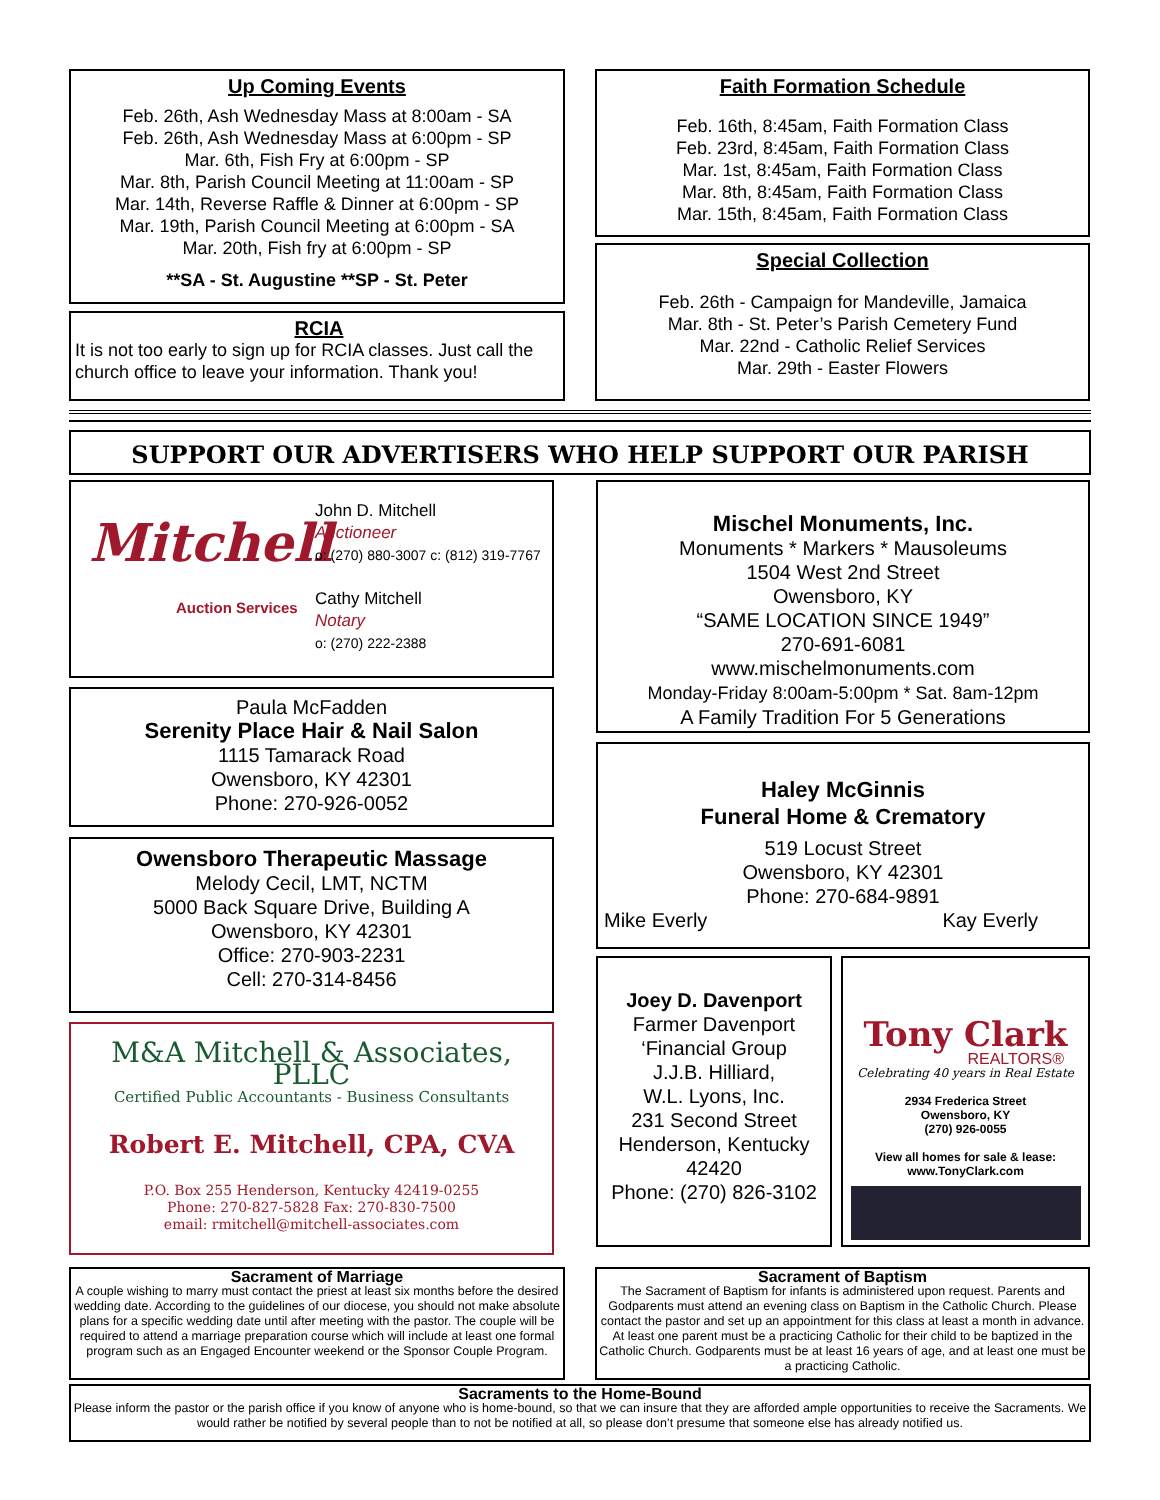Up Coming Events
Feb. 26th, Ash Wednesday Mass at 8:00am - SA
Feb. 26th, Ash Wednesday Mass at 6:00pm - SP
Mar. 6th, Fish Fry at 6:00pm - SP
Mar. 8th, Parish Council Meeting at 11:00am - SP
Mar. 14th, Reverse Raffle & Dinner at 6:00pm - SP
Mar. 19th, Parish Council Meeting at 6:00pm - SA
Mar. 20th, Fish fry at 6:00pm - SP
**SA - St. Augustine **SP - St. Peter
RCIA
It is not too early to sign up for RCIA classes. Just call the church office to leave your information. Thank you!
Faith Formation Schedule
Feb. 16th, 8:45am, Faith Formation Class
Feb. 23rd, 8:45am, Faith Formation Class
Mar. 1st, 8:45am, Faith Formation Class
Mar. 8th, 8:45am, Faith Formation Class
Mar. 15th, 8:45am, Faith Formation Class
Special Collection
Feb. 26th - Campaign for Mandeville, Jamaica
Mar. 8th - St. Peter’s Parish Cemetery Fund
Mar. 22nd - Catholic Relief Services
Mar. 29th - Easter Flowers
SUPPORT OUR ADVERTISERS WHO HELP SUPPORT OUR PARISH
Mitchell
Auction Services
John D. Mitchell
Auctioneer
o: (270) 880-3007 c: (812) 319-7767
Cathy Mitchell
Notary
o: (270) 222-2388
Paula McFadden
Serenity Place Hair & Nail Salon
1115 Tamarack Road
Owensboro, KY 42301
Phone: 270-926-0052
Owensboro Therapeutic Massage
Melody Cecil, LMT, NCTM
5000 Back Square Drive, Building A
Owensboro, KY 42301
Office: 270-903-2231
Cell: 270-314-8456
M&A Mitchell & Associates, PLLC
Certified Public Accountants - Business Consultants
Robert E. Mitchell, CPA, CVA
P.O. Box 255 Henderson, Kentucky 42419-0255
Phone: 270-827-5828 Fax: 270-830-7500
email: rmitchell@mitchell-associates.com
Mischel Monuments, Inc.
Monuments * Markers * Mausoleums
1504 West 2nd Street
Owensboro, KY
“SAME LOCATION SINCE 1949”
270-691-6081
www.mischelmonuments.com
Monday-Friday 8:00am-5:00pm * Sat. 8am-12pm
A Family Tradition For 5 Generations
Haley McGinnis
Funeral Home & Crematory
519 Locust Street
Owensboro, KY 42301
Phone: 270-684-9891
Mike Everly Kay Everly
Joey D. Davenport
Farmer Davenport
‘Financial Group
J.J.B. Hilliard,
W.L. Lyons, Inc.
231 Second Street
Henderson, Kentucky
42420
Phone: (270) 826-3102
Tony Clark
REALTORS®
Celebrating 40 years in Real Estate
2934 Frederica Street
Owensboro, KY
(270) 926-0055
View all homes for sale & lease:
www.TonyClark.com
Sacrament of Marriage
A couple wishing to marry must contact the priest at least six months before the desired wedding date. According to the guidelines of our diocese, you should not make absolute plans for a specific wedding date until after meeting with the pastor. The couple will be required to attend a marriage preparation course which will include at least one formal program such as an Engaged Encounter weekend or the Sponsor Couple Program.
Sacrament of Baptism
The Sacrament of Baptism for infants is administered upon request. Parents and Godparents must attend an evening class on Baptism in the Catholic Church. Please contact the pastor and set up an appointment for this class at least a month in advance. At least one parent must be a practicing Catholic for their child to be baptized in the Catholic Church. Godparents must be at least 16 years of age, and at least one must be a practicing Catholic.
Sacraments to the Home-Bound
Please inform the pastor or the parish office if you know of anyone who is home-bound, so that we can insure that they are afforded ample opportunities to receive the Sacraments. We would rather be notified by several people than to not be notified at all, so please don’t presume that someone else has already notified us.